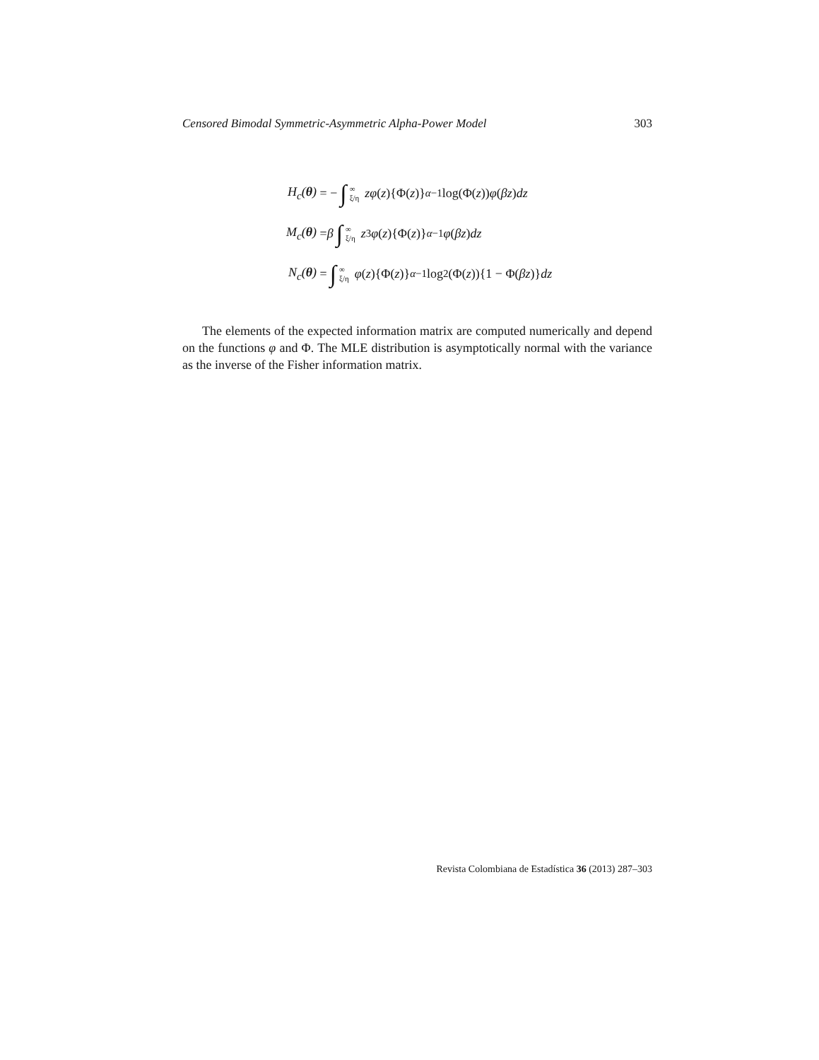Censored Bimodal Symmetric-Asymmetric Alpha-Power Model 303
H<sub>c</sub>(θ) = − ∫ ∞ ξ/η zφ (z){Φ(z)}<sup>α−1</sup> log(Φ(z)) φ (βz) dz
M<sub>c</sub>(θ) = β ∫ ∞ ξ/η z<sup>3</sup> φ (z){Φ(z)}<sup>α−1</sup> φ (βz) dz
N<sub>c</sub>(θ) = ∫ ∞ ξ/η φ (z){Φ(z)}<sup>α−1</sup> log<sup>2</sup>(Φ(z)){1 − Φ(βz)} dz
The elements of the expected information matrix are computed numerically and depend on the functions φ and Φ. The MLE distribution is asymptotically normal with the variance as the inverse of the Fisher information matrix.
Revista Colombiana de Estadística 36 (2013) 287–303